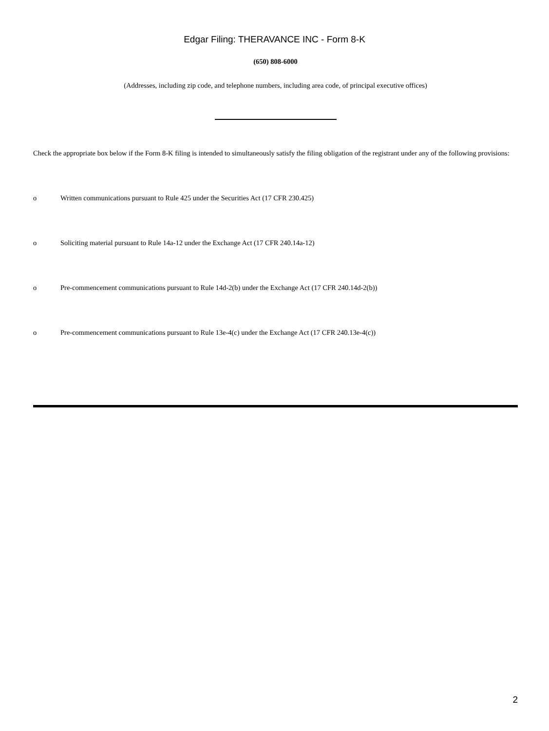Edgar Filing: THERAVANCE INC - Form 8-K
(650) 808-6000
(Addresses, including zip code, and telephone numbers, including area code, of principal executive offices)
Check the appropriate box below if the Form 8-K filing is intended to simultaneously satisfy the filing obligation of the registrant under any of the following provisions:
o Written communications pursuant to Rule 425 under the Securities Act (17 CFR 230.425)
o Soliciting material pursuant to Rule 14a-12 under the Exchange Act (17 CFR 240.14a-12)
o Pre-commencement communications pursuant to Rule 14d-2(b) under the Exchange Act (17 CFR 240.14d-2(b))
o Pre-commencement communications pursuant to Rule 13e-4(c) under the Exchange Act (17 CFR 240.13e-4(c))
2